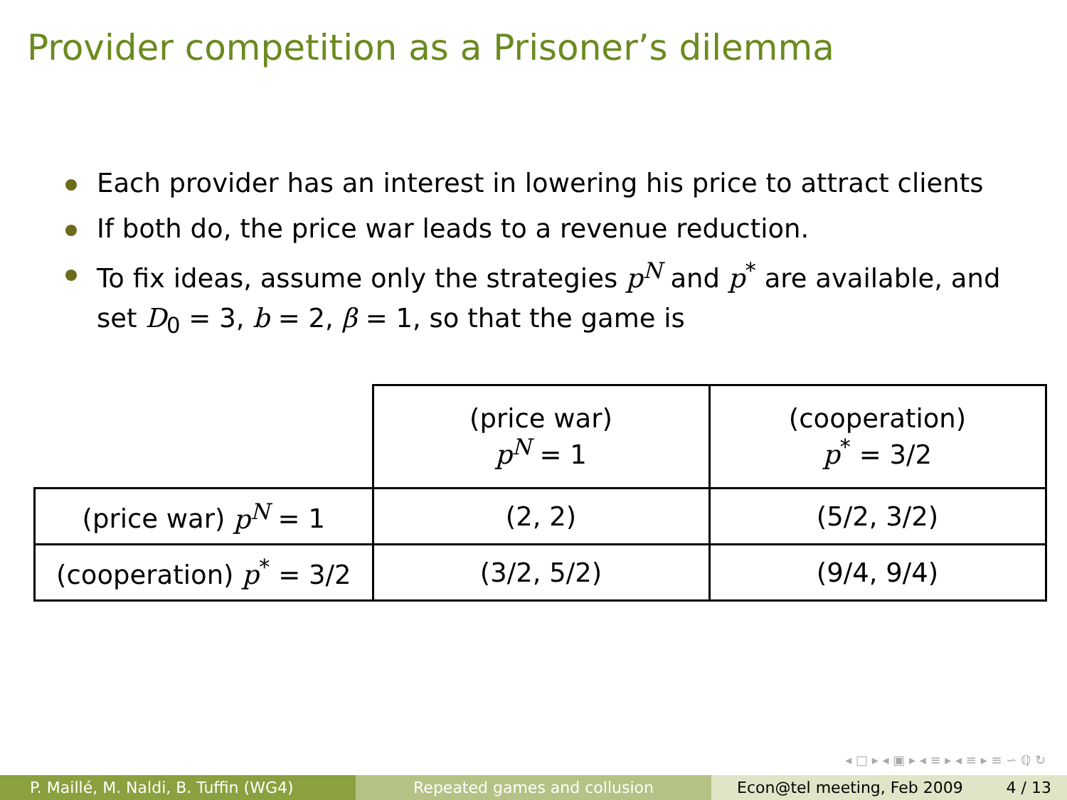Provider competition as a Prisoner’s dilemma
Each provider has an interest in lowering his price to attract clients
If both do, the price war leads to a revenue reduction.
To fix ideas, assume only the strategies p<sup>N</sup> and p<sup>*</sup> are available, and set D<sub>0</sub> = 3, b = 2, β = 1, so that the game is
| | (price war) p<sup>N</sup> = 1 | (cooperation) p<sup>*</sup> = 3/2 |
| --- | --- | --- |
| (price war) p<sup>N</sup> = 1 | (2, 2) | (5/2, 3/2) |
| (cooperation) p<sup>*</sup> = 3/2 | (3/2, 5/2) | (9/4, 9/4) |
◂ □ ▸ ◂ ▣ ▸ ◂ ≡ ▸ ◂ ≡ ▸ ≡ ∽ ℚ ↻
P. Maillé, M. Naldi, B. Tuffin (WG4) Repeated games and collusion Econ@tel meeting, Feb 2009 4 / 13